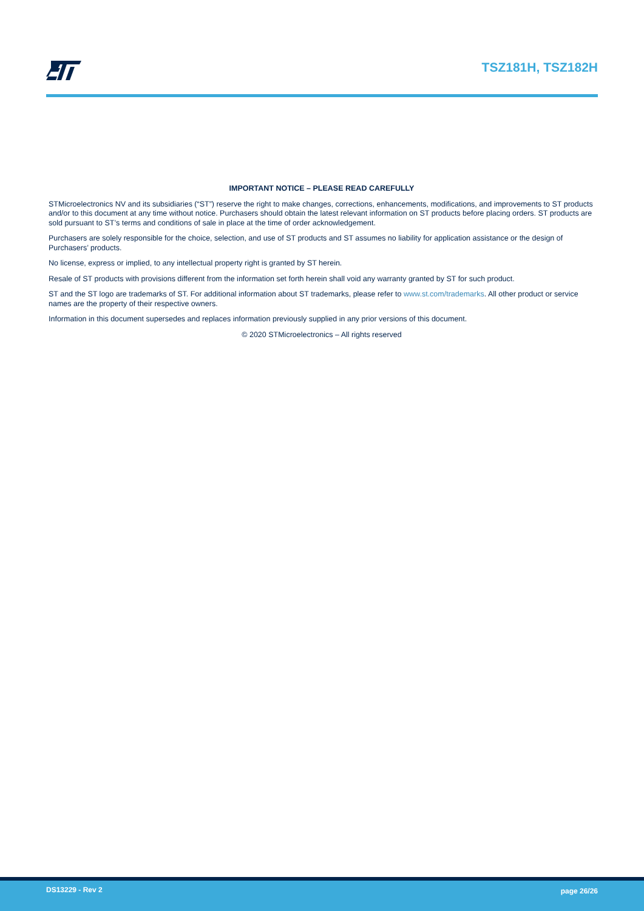TSZ181H, TSZ182H
IMPORTANT NOTICE – PLEASE READ CAREFULLY
STMicroelectronics NV and its subsidiaries (“ST”) reserve the right to make changes, corrections, enhancements, modifications, and improvements to ST products and/or to this document at any time without notice. Purchasers should obtain the latest relevant information on ST products before placing orders. ST products are sold pursuant to ST’s terms and conditions of sale in place at the time of order acknowledgement.
Purchasers are solely responsible for the choice, selection, and use of ST products and ST assumes no liability for application assistance or the design of Purchasers’ products.
No license, express or implied, to any intellectual property right is granted by ST herein.
Resale of ST products with provisions different from the information set forth herein shall void any warranty granted by ST for such product.
ST and the ST logo are trademarks of ST. For additional information about ST trademarks, please refer to www.st.com/trademarks. All other product or service names are the property of their respective owners.
Information in this document supersedes and replaces information previously supplied in any prior versions of this document.
© 2020 STMicroelectronics – All rights reserved
DS13229 - Rev 2 page 26/26